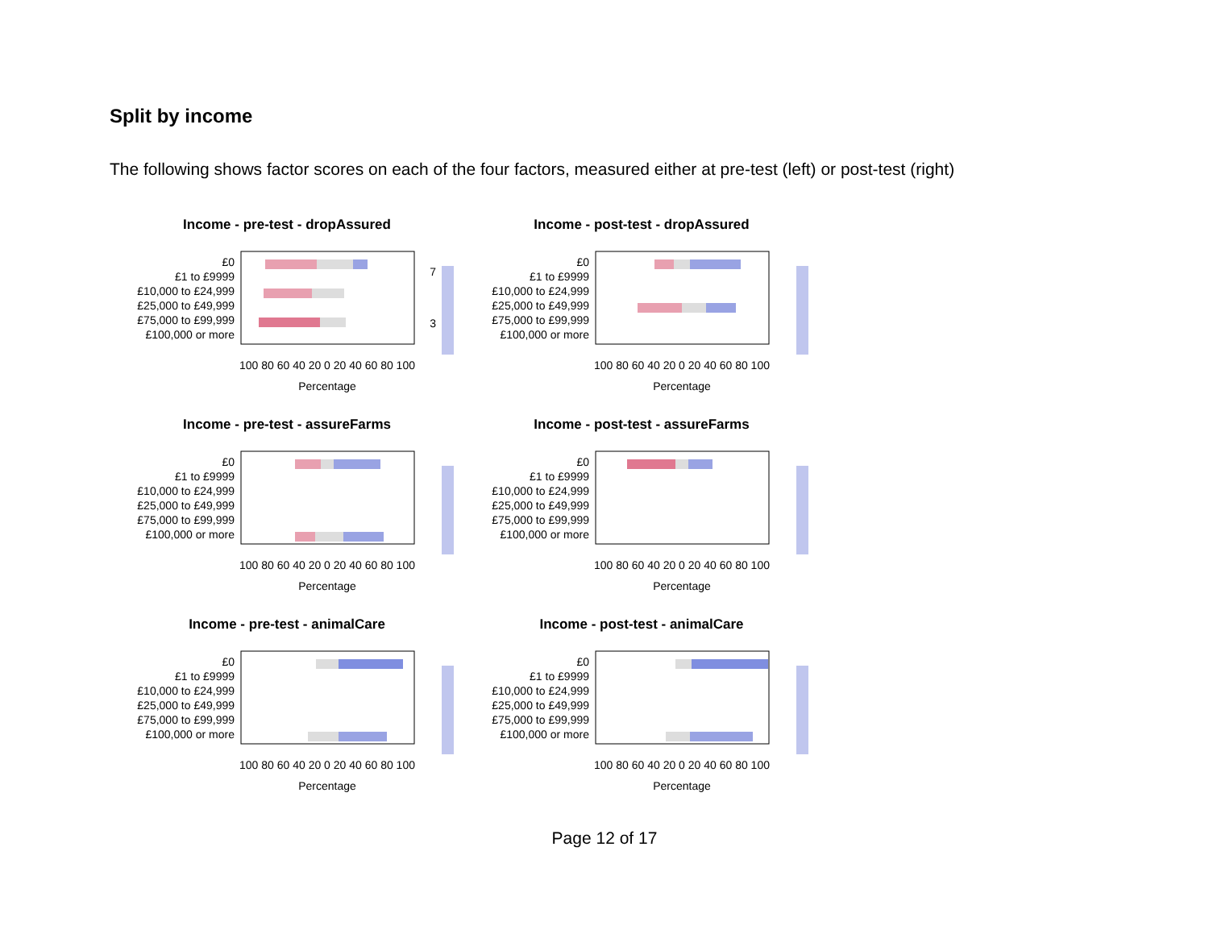Split by income
The following shows factor scores on each of the four factors, measured either at pre-test (left) or post-test (right)
Income - pre-test - dropAssured
£0
£1 to £9999
£10,000 to £24,999
£25,000 to £49,999
£75,000 to £99,999
£100,000 or more
100 80 60 40 20 0 20 40 60 80 100
Percentage
7
3
Income - post-test - dropAssured
£0
£1 to £9999
£10,000 to £24,999
£25,000 to £49,999
£75,000 to £99,999
£100,000 or more
100 80 60 40 20 0 20 40 60 80 100
Percentage
Income - pre-test - assureFarms
£0
£1 to £9999
£10,000 to £24,999
£25,000 to £49,999
£75,000 to £99,999
£100,000 or more
100 80 60 40 20 0 20 40 60 80 100
Percentage
Income - post-test - assureFarms
£0
£1 to £9999
£10,000 to £24,999
£25,000 to £49,999
£75,000 to £99,999
£100,000 or more
100 80 60 40 20 0 20 40 60 80 100
Percentage
Income - pre-test - animalCare
£0
£1 to £9999
£10,000 to £24,999
£25,000 to £49,999
£75,000 to £99,999
£100,000 or more
100 80 60 40 20 0 20 40 60 80 100
Percentage
Income - post-test - animalCare
£0
£1 to £9999
£10,000 to £24,999
£25,000 to £49,999
£75,000 to £99,999
£100,000 or more
100 80 60 40 20 0 20 40 60 80 100
Percentage
Page 12 of 17